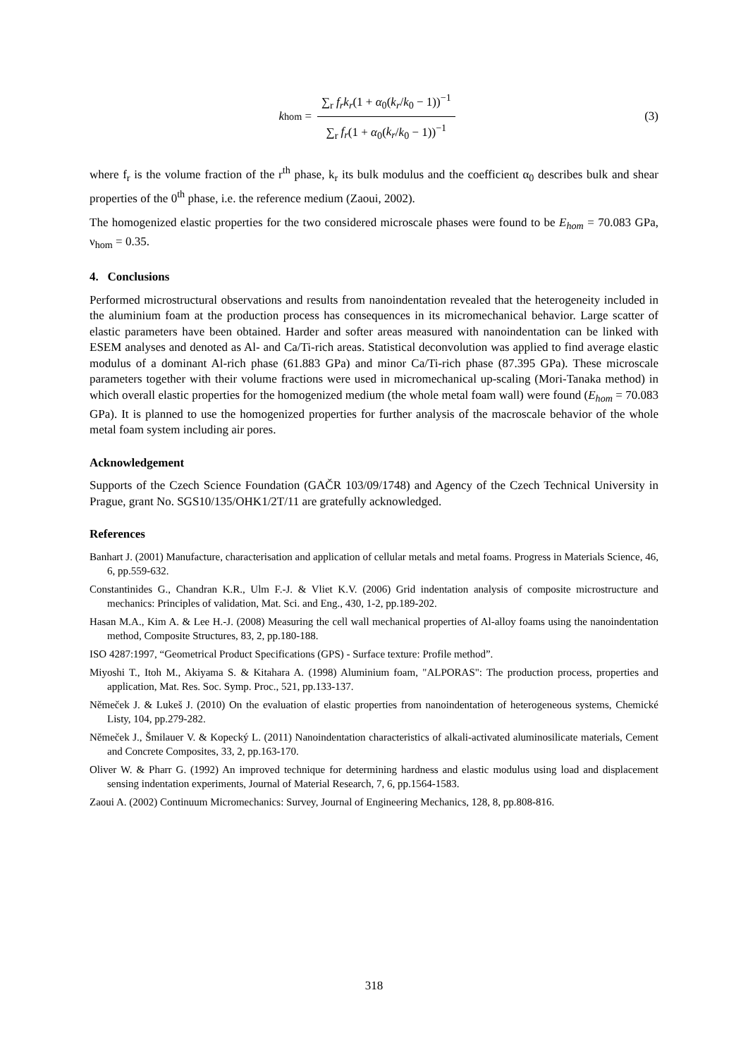k<sub>hom</sub> = ∑<sub>r</sub> f<sub>r</sub>k<sub>r</sub>(1 + α<sub>0</sub>(k<sub>r</sub>/k<sub>0</sub> − 1))<sup>−1</sup> ∑<sub>r</sub> f<sub>r</sub>(1 + α<sub>0</sub>(k<sub>r</sub>/k<sub>0</sub> − 1))<sup>−1</sup>
(3)
where f<sub>r</sub> is the volume fraction of the r<sup>th</sup> phase, k<sub>r</sub> its bulk modulus and the coefficient α<sub>0</sub> describes bulk and shear properties of the 0<sup>th</sup> phase, i.e. the reference medium (Zaoui, 2002).
The homogenized elastic properties for the two considered microscale phases were found to be E<sub>hom</sub> = 70.083 GPa, ν<sub>hom</sub> = 0.35.
4. Conclusions
Performed microstructural observations and results from nanoindentation revealed that the heterogeneity included in the aluminium foam at the production process has consequences in its micromechanical behavior. Large scatter of elastic parameters have been obtained. Harder and softer areas measured with nanoindentation can be linked with ESEM analyses and denoted as Al- and Ca/Ti-rich areas. Statistical deconvolution was applied to find average elastic modulus of a dominant Al-rich phase (61.883 GPa) and minor Ca/Ti-rich phase (87.395 GPa). These microscale parameters together with their volume fractions were used in micromechanical up-scaling (Mori-Tanaka method) in which overall elastic properties for the homogenized medium (the whole metal foam wall) were found (E<sub>hom</sub> = 70.083 GPa). It is planned to use the homogenized properties for further analysis of the macroscale behavior of the whole metal foam system including air pores.
Acknowledgement
Supports of the Czech Science Foundation (GAČR 103/09/1748) and Agency of the Czech Technical University in Prague, grant No. SGS10/135/OHK1/2T/11 are gratefully acknowledged.
References
Banhart J. (2001) Manufacture, characterisation and application of cellular metals and metal foams. Progress in Materials Science, 46, 6, pp.559-632.
Constantinides G., Chandran K.R., Ulm F.-J. & Vliet K.V. (2006) Grid indentation analysis of composite microstructure and mechanics: Principles of validation, Mat. Sci. and Eng., 430, 1-2, pp.189-202.
Hasan M.A., Kim A. & Lee H.-J. (2008) Measuring the cell wall mechanical properties of Al-alloy foams using the nanoindentation method, Composite Structures, 83, 2, pp.180-188.
ISO 4287:1997, “Geometrical Product Specifications (GPS) - Surface texture: Profile method”.
Miyoshi T., Itoh M., Akiyama S. & Kitahara A. (1998) Aluminium foam, "ALPORAS": The production process, properties and application, Mat. Res. Soc. Symp. Proc., 521, pp.133-137.
Němeček J. & Lukeš J. (2010) On the evaluation of elastic properties from nanoindentation of heterogeneous systems, Chemické Listy, 104, pp.279-282.
Němeček J., Šmilauer V. & Kopecký L. (2011) Nanoindentation characteristics of alkali-activated aluminosilicate materials, Cement and Concrete Composites, 33, 2, pp.163-170.
Oliver W. & Pharr G. (1992) An improved technique for determining hardness and elastic modulus using load and displacement sensing indentation experiments, Journal of Material Research, 7, 6, pp.1564-1583.
Zaoui A. (2002) Continuum Micromechanics: Survey, Journal of Engineering Mechanics, 128, 8, pp.808-816.
318